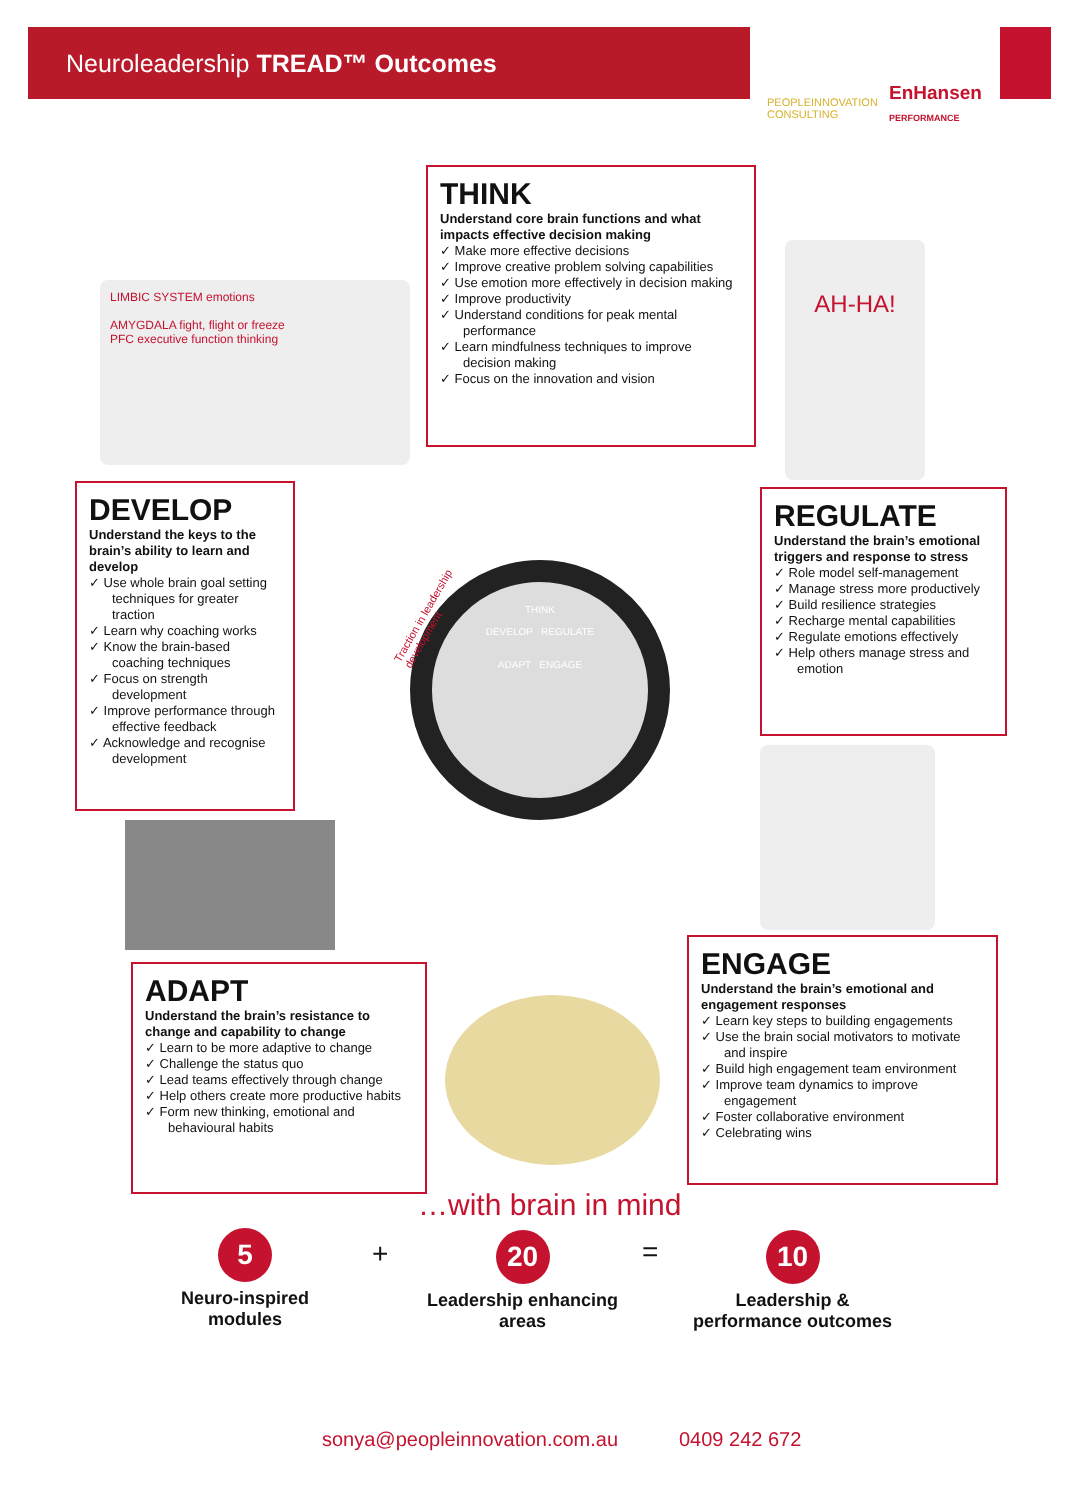Neuroleadership TREAD™ Outcomes
PEOPLEINNOVATION
CONSULTING
EnHansen
PERFORMANCE
THINK
Understand core brain functions and what impacts effective decision making
✓ Make more effective decisions
✓ Improve creative problem solving capabilities
✓ Use emotion more effectively in decision making
✓ Improve productivity
✓ Understand conditions for peak mental performance
✓ Learn mindfulness techniques to improve decision making
✓ Focus on the innovation and vision
LIMBIC SYSTEM emotions
AMYGDALA fight, flight or freeze
PFC executive function thinking
AH-HA!
DEVELOP
Understand the keys to the brain’s ability to learn and develop
✓ Use whole brain goal setting techniques for greater traction
✓ Learn why coaching works
✓ Know the brain-based coaching techniques
✓ Focus on strength development
✓ Improve performance through effective feedback
✓ Acknowledge and recognise development
THINK
DEVELOP REGULATE
ADAPT ENGAGE
Traction in leadership development
REGULATE
Understand the brain’s emotional triggers and response to stress
✓ Role model self-management
✓ Manage stress more productively
✓ Build resilience strategies
✓ Recharge mental capabilities
✓ Regulate emotions effectively
✓ Help others manage stress and emotion
ADAPT
Understand the brain’s resistance to change and capability to change
✓ Learn to be more adaptive to change
✓ Challenge the status quo
✓ Lead teams effectively through change
✓ Help others create more productive habits
✓ Form new thinking, emotional and behavioural habits
ENGAGE
Understand the brain’s emotional and engagement responses
✓ Learn key steps to building engagements
✓ Use the brain social motivators to motivate and inspire
✓ Build high engagement team environment
✓ Improve team dynamics to improve engagement
✓ Foster collaborative environment
✓ Celebrating wins
…with brain in mind
5
Neuro-inspired modules
+
20
Leadership enhancing areas
=
10
Leadership & performance outcomes
sonya@peopleinnovation.com.au 0409 242 672